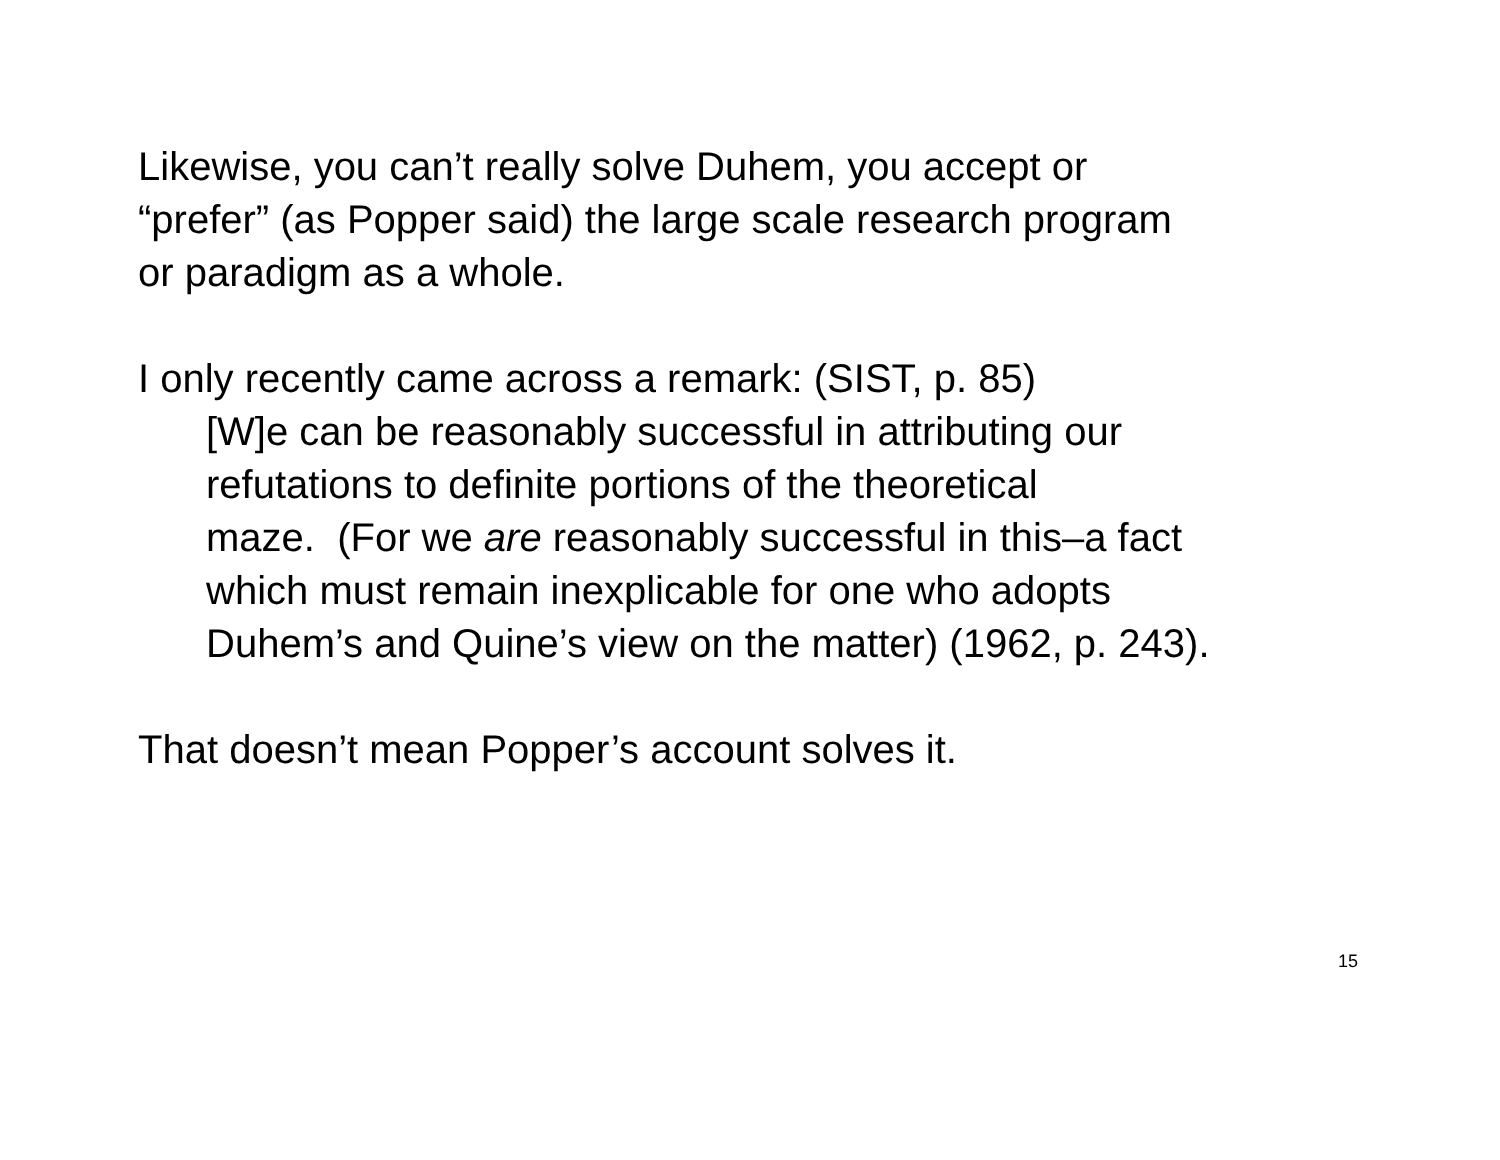Likewise, you can’t really solve Duhem, you accept or
“prefer” (as Popper said) the large scale research program
or paradigm as a whole.
I only recently came across a remark: (SIST, p. 85)
[W]e can be reasonably successful in attributing our
refutations to definite portions of the theoretical
maze. (For we are reasonably successful in this–a fact
which must remain inexplicable for one who adopts
Duhem’s and Quine’s view on the matter) (1962, p. 243).
That doesn’t mean Popper’s account solves it.
15